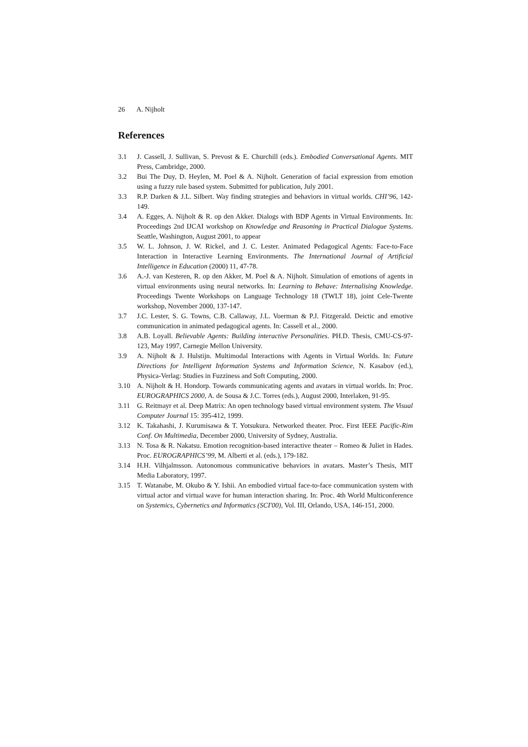26 A. Nijholt
References
3.1 J. Cassell, J. Sullivan, S. Prevost & E. Churchill (eds.). Embodied Conversational Agents. MIT Press, Cambridge, 2000.
3.2 Bui The Duy, D. Heylen, M. Poel & A. Nijholt. Generation of facial expression from emotion using a fuzzy rule based system. Submitted for publication, July 2001.
3.3 R.P. Darken & J.L. Silbert. Way finding strategies and behaviors in virtual worlds. CHI’96, 142-149.
3.4 A. Egges, A. Nijholt & R. op den Akker. Dialogs with BDP Agents in Virtual Environments. In: Proceedings 2nd IJCAI workshop on Knowledge and Reasoning in Practical Dialogue Systems. Seattle, Washington, August 2001, to appear
3.5 W. L. Johnson, J. W. Rickel, and J. C. Lester. Animated Pedagogical Agents: Face-to-Face Interaction in Interactive Learning Environments. The International Journal of Artificial Intelligence in Education (2000) 11, 47-78.
3.6 A.-J. van Kesteren, R. op den Akker, M. Poel & A. Nijholt. Simulation of emotions of agents in virtual environments using neural networks. In: Learning to Behave: Internalising Knowledge. Proceedings Twente Workshops on Language Technology 18 (TWLT 18), joint Cele-Twente workshop, November 2000, 137-147.
3.7 J.C. Lester, S. G. Towns, C.B. Callaway, J.L. Voerman & P.J. Fitzgerald. Deictic and emotive communication in animated pedagogical agents. In: Cassell et al., 2000.
3.8 A.B. Loyall. Believable Agents: Building interactive Personalities. PH.D. Thesis, CMU-CS-97-123, May 1997, Carnegie Mellon University.
3.9 A. Nijholt & J. Hulstijn. Multimodal Interactions with Agents in Virtual Worlds. In: Future Directions for Intelligent Information Systems and Information Science, N. Kasabov (ed.), Physica-Verlag: Studies in Fuzziness and Soft Computing, 2000.
3.10 A. Nijholt & H. Hondorp. Towards communicating agents and avatars in virtual worlds. In: Proc. EUROGRAPHICS 2000, A. de Sousa & J.C. Torres (eds.), August 2000, Interlaken, 91-95.
3.11 G. Reitmayr et al. Deep Matrix: An open technology based virtual environment system. The Visual Computer Journal 15: 395-412, 1999.
3.12 K. Takahashi, J. Kurumisawa & T. Yotsukura. Networked theater. Proc. First IEEE Pacific-Rim Conf. On Multimedia, December 2000, University of Sydney, Australia.
3.13 N. Tosa & R. Nakatsu. Emotion recognition-based interactive theater – Romeo & Juliet in Hades. Proc. EUROGRAPHICS’99, M. Alberti et al. (eds.), 179-182.
3.14 H.H. Vilhjalmsson. Autonomous communicative behaviors in avatars. Master’s Thesis, MIT Media Laboratory, 1997.
3.15 T. Watanabe, M. Okubo & Y. Ishii. An embodied virtual face-to-face communication system with virtual actor and virtual wave for human interaction sharing. In: Proc. 4th World Multiconference on Systemics, Cybernetics and Informatics (SCI'00), Vol. III, Orlando, USA, 146-151, 2000.